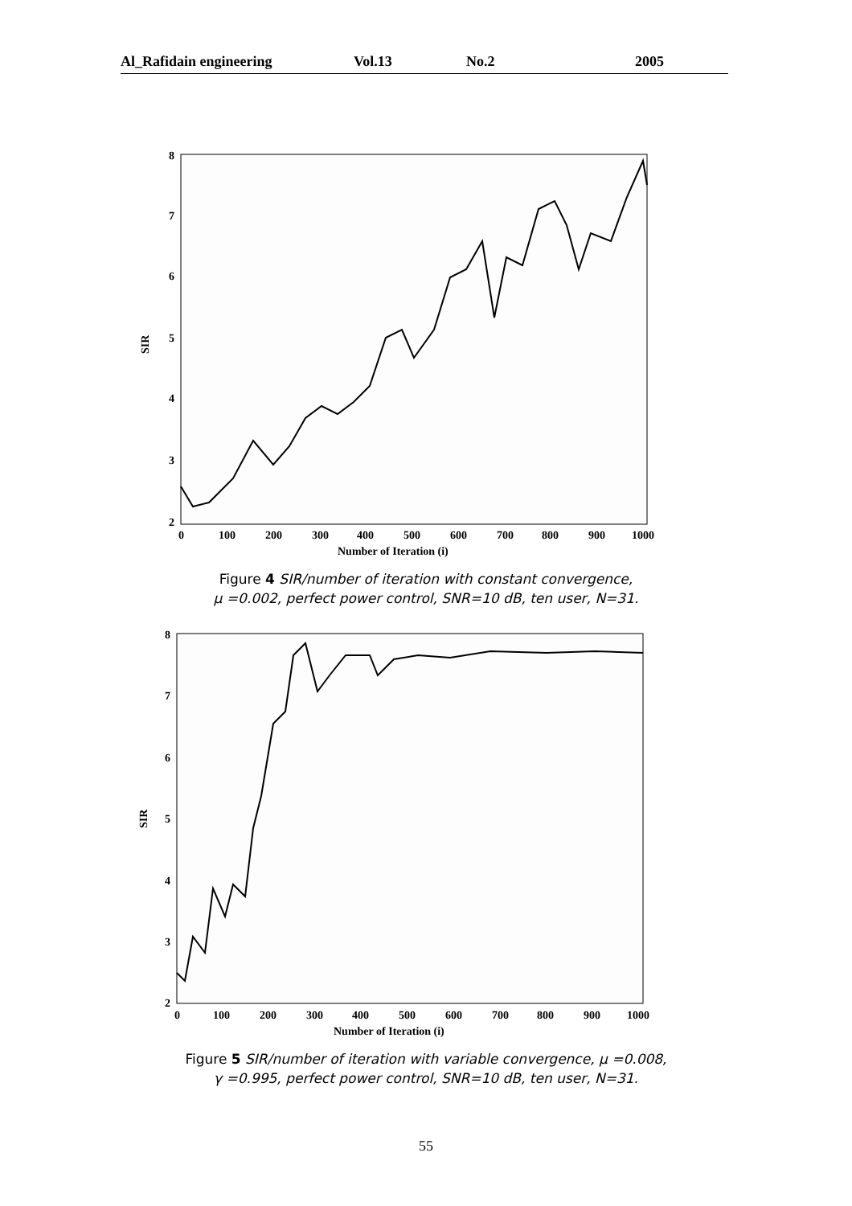Al_Rafidain engineering Vol.13 No.2 2005
8
7
6
5
4
3
2
SIR
0
100
200
300
400
500
600
700
800
900
1000
Number of Iteration (i)
Figure 4 SIR/number of iteration with constant convergence,
μ =0.002, perfect power control, SNR=10 dB, ten user, N=31.
8
7
6
5
4
3
2
SIR
0
100
200
300
400
500
600
700
800
900
1000
Number of Iteration (i)
Figure 5 SIR/number of iteration with variable convergence, μ =0.008,
γ =0.995, perfect power control, SNR=10 dB, ten user, N=31.
55